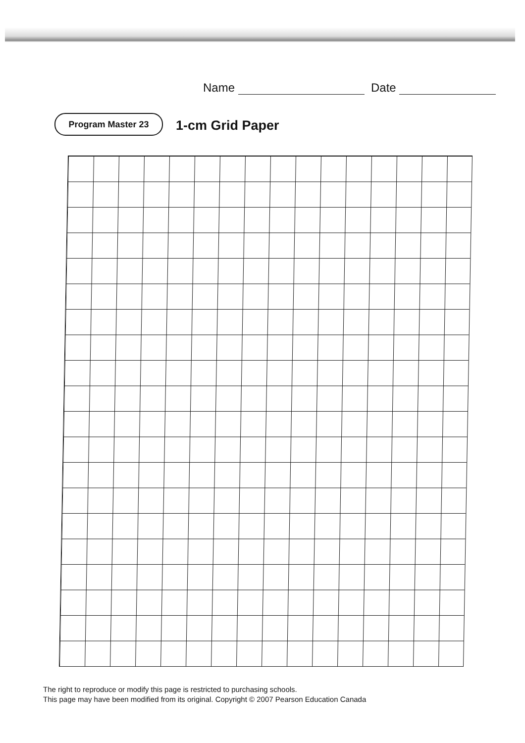Name Date
Program Master 23 1-cm Grid Paper
The right to reproduce or modify this page is restricted to purchasing schools.
This page may have been modified from its original. Copyright © 2007 Pearson Education Canada